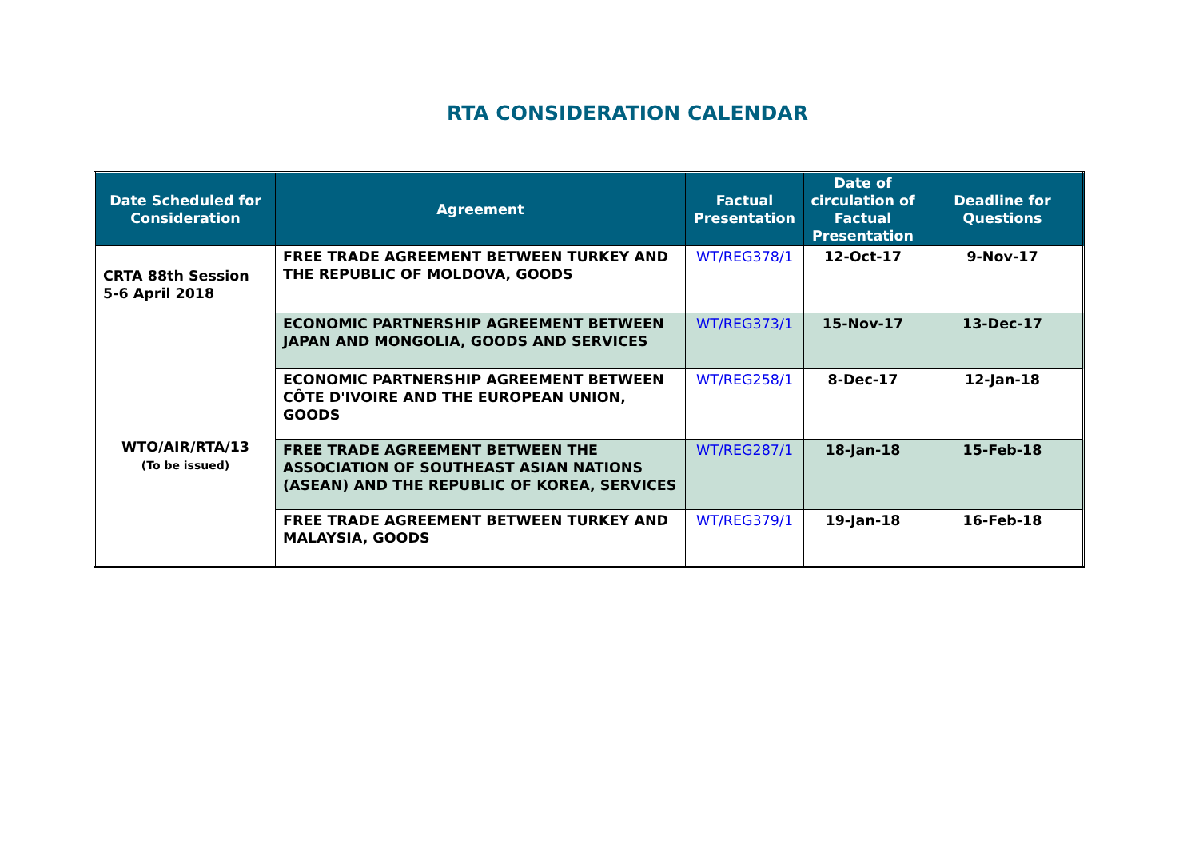RTA CONSIDERATION CALENDAR
| Date Scheduled for Consideration | Agreement | Factual Presentation | Date of circulation of Factual Presentation | Deadline for Questions |
| --- | --- | --- | --- | --- |
| CRTA 88th Session 5-6 April 2018 WTO/AIR/RTA/13 (To be issued) | FREE TRADE AGREEMENT BETWEEN TURKEY AND THE REPUBLIC OF MOLDOVA, GOODS | WT/REG378/1 | 12-Oct-17 | 9-Nov-17 |
| | ECONOMIC PARTNERSHIP AGREEMENT BETWEEN JAPAN AND MONGOLIA, GOODS AND SERVICES | WT/REG373/1 | 15-Nov-17 | 13-Dec-17 |
| | ECONOMIC PARTNERSHIP AGREEMENT BETWEEN CÔTE D'IVOIRE AND THE EUROPEAN UNION, GOODS | WT/REG258/1 | 8-Dec-17 | 12-Jan-18 |
| | FREE TRADE AGREEMENT BETWEEN THE ASSOCIATION OF SOUTHEAST ASIAN NATIONS (ASEAN) AND THE REPUBLIC OF KOREA, SERVICES | WT/REG287/1 | 18-Jan-18 | 15-Feb-18 |
| | FREE TRADE AGREEMENT BETWEEN TURKEY AND MALAYSIA, GOODS | WT/REG379/1 | 19-Jan-18 | 16-Feb-18 |